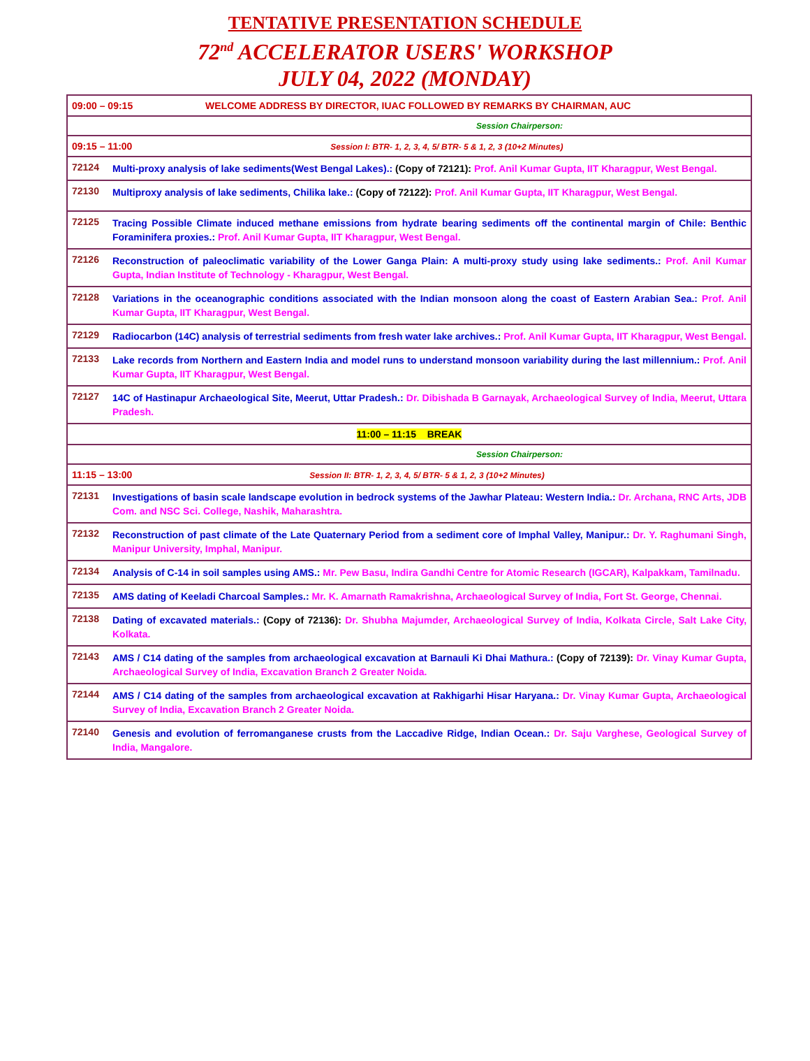TENTATIVE PRESENTATION SCHEDULE
72<sup>nd</sup> ACCELERATOR USERS' WORKSHOP
JULY 04, 2022 (MONDAY)
| 09:00 – 09:15 WELCOME ADDRESS BY DIRECTOR, IUAC FOLLOWED BY REMARKS BY CHAIRMAN, AUC | |
| Session Chairperson: | |
| 09:15 – 11:00 Session I: BTR- 1, 2, 3, 4, 5/ BTR- 5 & 1, 2, 3 (10+2 Minutes) | |
| 72124 | Multi-proxy analysis of lake sediments(West Bengal Lakes).: (Copy of 72121): Prof. Anil Kumar Gupta, IIT Kharagpur, West Bengal. |
| 72130 | Multiproxy analysis of lake sediments, Chilika lake.: (Copy of 72122): Prof. Anil Kumar Gupta, IIT Kharagpur, West Bengal. |
| 72125 | Tracing Possible Climate induced methane emissions from hydrate bearing sediments off the continental margin of Chile: Benthic Foraminifera proxies.: Prof. Anil Kumar Gupta, IIT Kharagpur, West Bengal. |
| 72126 | Reconstruction of paleoclimatic variability of the Lower Ganga Plain: A multi-proxy study using lake sediments.: Prof. Anil Kumar Gupta, Indian Institute of Technology - Kharagpur, West Bengal. |
| 72128 | Variations in the oceanographic conditions associated with the Indian monsoon along the coast of Eastern Arabian Sea.: Prof. Anil Kumar Gupta, IIT Kharagpur, West Bengal. |
| 72129 | Radiocarbon (14C) analysis of terrestrial sediments from fresh water lake archives.: Prof. Anil Kumar Gupta, IIT Kharagpur, West Bengal. |
| 72133 | Lake records from Northern and Eastern India and model runs to understand monsoon variability during the last millennium.: Prof. Anil Kumar Gupta, IIT Kharagpur, West Bengal. |
| 72127 | 14C of Hastinapur Archaeological Site, Meerut, Uttar Pradesh.: Dr. Dibishada B Garnayak, Archaeological Survey of India, Meerut, Uttara Pradesh. |
| 11:00 – 11:15 BREAK | |
| Session Chairperson: | |
| 11:15 – 13:00 Session II: BTR- 1, 2, 3, 4, 5/ BTR- 5 & 1, 2, 3 (10+2 Minutes) | |
| 72131 | Investigations of basin scale landscape evolution in bedrock systems of the Jawhar Plateau: Western India.: Dr. Archana, RNC Arts, JDB Com. and NSC Sci. College, Nashik, Maharashtra. |
| 72132 | Reconstruction of past climate of the Late Quaternary Period from a sediment core of Imphal Valley, Manipur.: Dr. Y. Raghumani Singh, Manipur University, Imphal, Manipur. |
| 72134 | Analysis of C-14 in soil samples using AMS.: Mr. Pew Basu, Indira Gandhi Centre for Atomic Research (IGCAR), Kalpakkam, Tamilnadu. |
| 72135 | AMS dating of Keeladi Charcoal Samples.: Mr. K. Amarnath Ramakrishna, Archaeological Survey of India, Fort St. George, Chennai. |
| 72138 | Dating of excavated materials.: (Copy of 72136): Dr. Shubha Majumder, Archaeological Survey of India, Kolkata Circle, Salt Lake City, Kolkata. |
| 72143 | AMS / C14 dating of the samples from archaeological excavation at Barnauli Ki Dhai Mathura.: (Copy of 72139): Dr. Vinay Kumar Gupta, Archaeological Survey of India, Excavation Branch 2 Greater Noida. |
| 72144 | AMS / C14 dating of the samples from archaeological excavation at Rakhigarhi Hisar Haryana.: Dr. Vinay Kumar Gupta, Archaeological Survey of India, Excavation Branch 2 Greater Noida. |
| 72140 | Genesis and evolution of ferromanganese crusts from the Laccadive Ridge, Indian Ocean.: Dr. Saju Varghese, Geological Survey of India, Mangalore. |